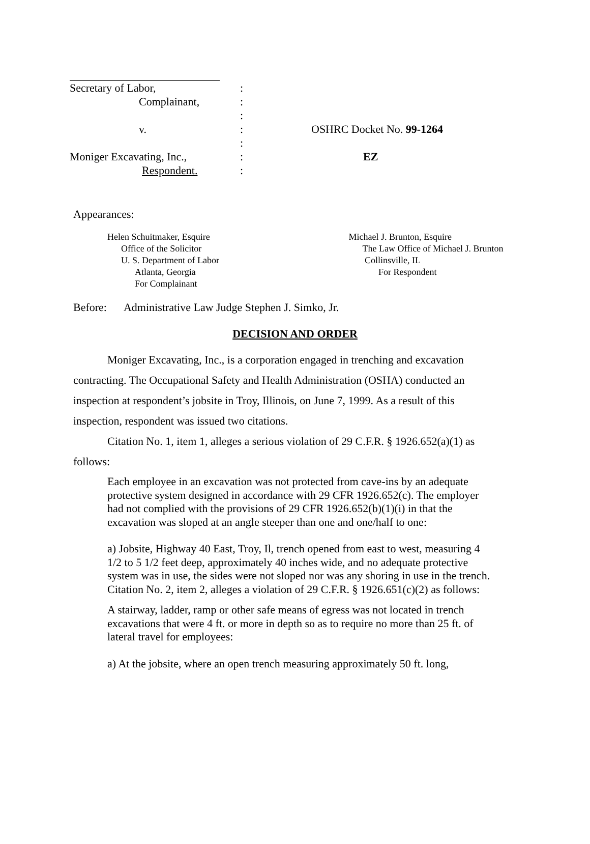Secretary of Labor,:
Complainant,:
:
v.: OSHRC Docket No. 99-1264
:
Moniger Excavating, Inc.,: EZ
Respondent.:
Appearances:
Helen Schuitmaker, Esquire
Office of the Solicitor
U. S. Department of Labor
Atlanta, Georgia
For Complainant
Michael J. Brunton, Esquire
The Law Office of Michael J. Brunton
Collinsville, IL
For Respondent
Before: Administrative Law Judge Stephen J. Simko, Jr.
DECISION AND ORDER
Moniger Excavating, Inc., is a corporation engaged in trenching and excavation contracting. The Occupational Safety and Health Administration (OSHA) conducted an inspection at respondent’s jobsite in Troy, Illinois, on June 7, 1999. As a result of this inspection, respondent was issued two citations.
Citation No. 1, item 1, alleges a serious violation of 29 C.F.R. § 1926.652(a)(1) as follows:
Each employee in an excavation was not protected from cave-ins by an adequate protective system designed in accordance with 29 CFR 1926.652(c). The employer had not complied with the provisions of 29 CFR 1926.652(b)(1)(i) in that the excavation was sloped at an angle steeper than one and one/half to one:
a) Jobsite, Highway 40 East, Troy, Il, trench opened from east to west, measuring 4 1/2 to 5 1/2 feet deep, approximately 40 inches wide, and no adequate protective system was in use, the sides were not sloped nor was any shoring in use in the trench.
Citation No. 2, item 2, alleges a violation of 29 C.F.R. § 1926.651(c)(2) as follows:
A stairway, ladder, ramp or other safe means of egress was not located in trench excavations that were 4 ft. or more in depth so as to require no more than 25 ft. of lateral travel for employees:
a) At the jobsite, where an open trench measuring approximately 50 ft. long,